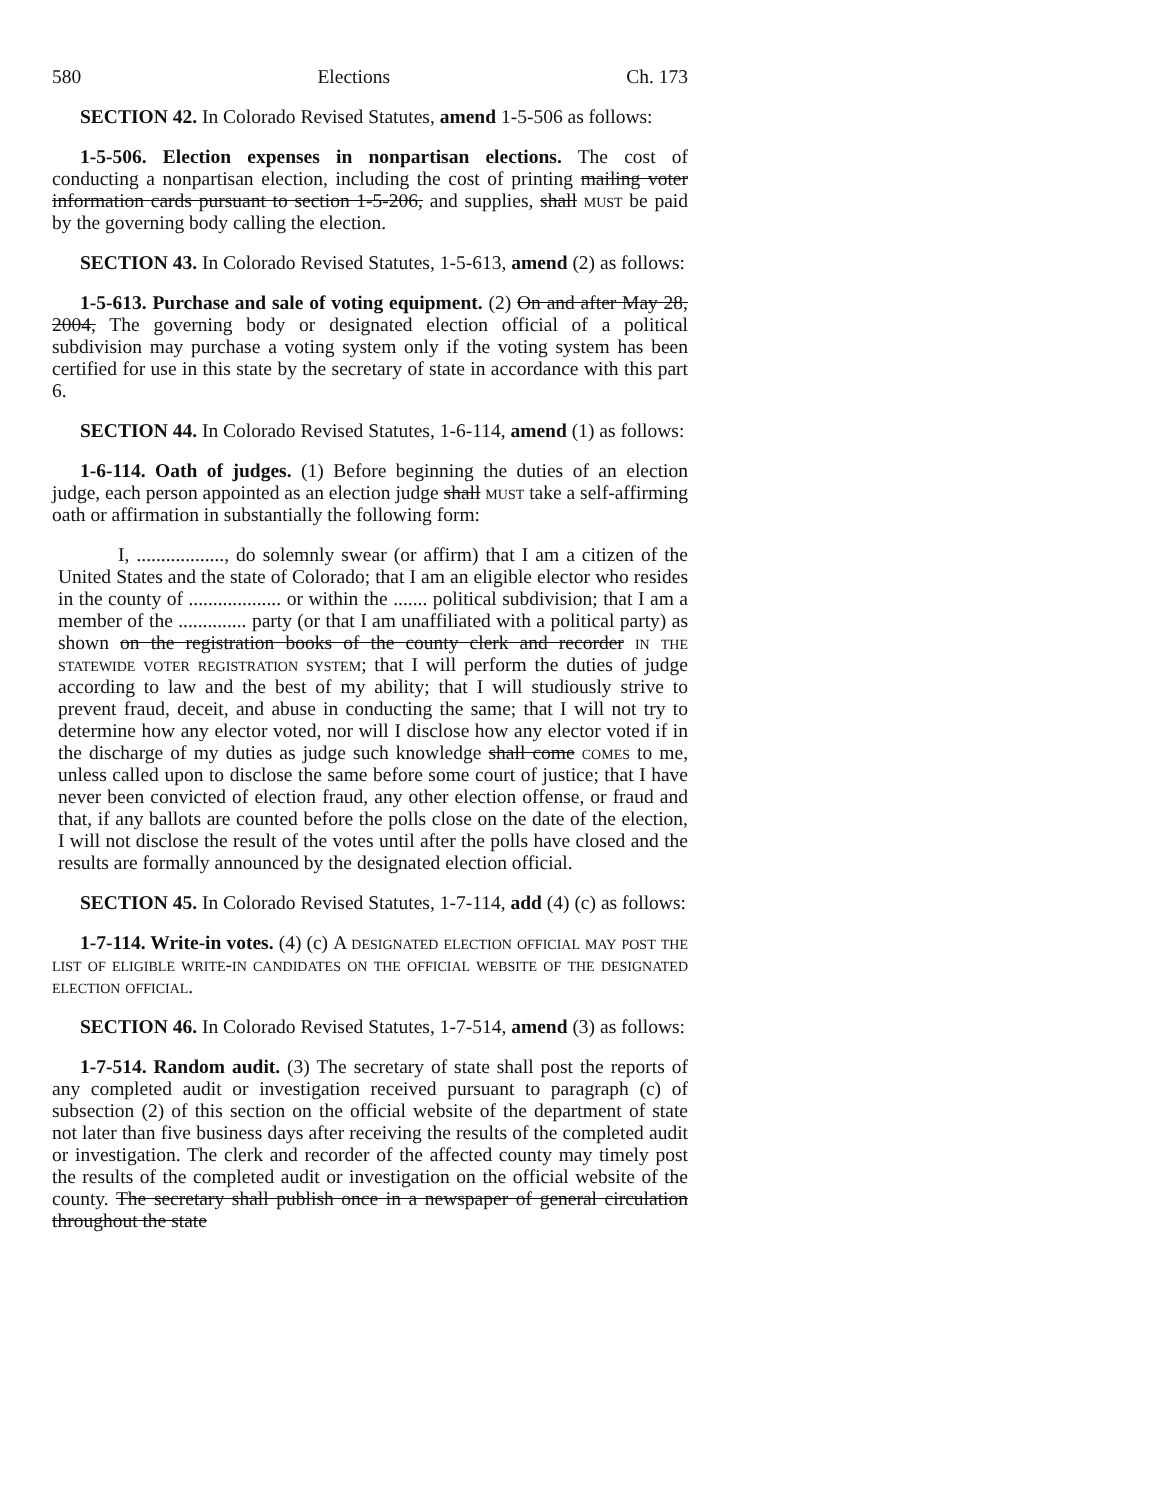580 Elections Ch. 173
SECTION 42. In Colorado Revised Statutes, amend 1-5-506 as follows:
1-5-506. Election expenses in nonpartisan elections. The cost of conducting a nonpartisan election, including the cost of printing mailing voter information cards pursuant to section 1-5-206, and supplies, shall must be paid by the governing body calling the election.
SECTION 43. In Colorado Revised Statutes, 1-5-613, amend (2) as follows:
1-5-613. Purchase and sale of voting equipment. (2) On and after May 28, 2004, The governing body or designated election official of a political subdivision may purchase a voting system only if the voting system has been certified for use in this state by the secretary of state in accordance with this part 6.
SECTION 44. In Colorado Revised Statutes, 1-6-114, amend (1) as follows:
1-6-114. Oath of judges. (1) Before beginning the duties of an election judge, each person appointed as an election judge shall must take a self-affirming oath or affirmation in substantially the following form:
I, .................., do solemnly swear (or affirm) that I am a citizen of the United States and the state of Colorado; that I am an eligible elector who resides in the county of ................... or within the ....... political subdivision; that I am a member of the .............. party (or that I am unaffiliated with a political party) as shown on the registration books of the county clerk and recorder in the statewide voter registration system; that I will perform the duties of judge according to law and the best of my ability; that I will studiously strive to prevent fraud, deceit, and abuse in conducting the same; that I will not try to determine how any elector voted, nor will I disclose how any elector voted if in the discharge of my duties as judge such knowledge shall come comes to me, unless called upon to disclose the same before some court of justice; that I have never been convicted of election fraud, any other election offense, or fraud and that, if any ballots are counted before the polls close on the date of the election, I will not disclose the result of the votes until after the polls have closed and the results are formally announced by the designated election official.
SECTION 45. In Colorado Revised Statutes, 1-7-114, add (4) (c) as follows:
1-7-114. Write-in votes. (4) (c) A designated election official may post the list of eligible write-in candidates on the official website of the designated election official.
SECTION 46. In Colorado Revised Statutes, 1-7-514, amend (3) as follows:
1-7-514. Random audit. (3) The secretary of state shall post the reports of any completed audit or investigation received pursuant to paragraph (c) of subsection (2) of this section on the official website of the department of state not later than five business days after receiving the results of the completed audit or investigation. The clerk and recorder of the affected county may timely post the results of the completed audit or investigation on the official website of the county. The secretary shall publish once in a newspaper of general circulation throughout the state